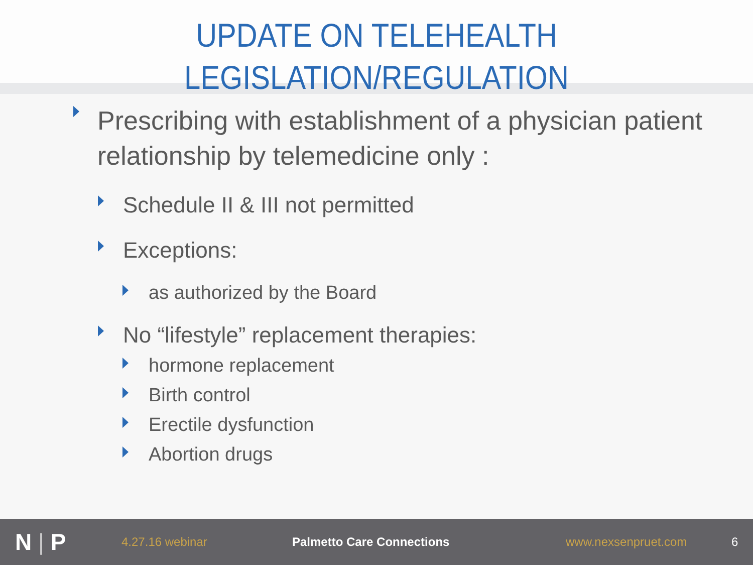UPDATE ON TELEHEALTH
LEGISLATION/REGULATION
Prescribing with establishment of a physician patient
relationship by telemedicine only :
Schedule II & III not permitted
Exceptions:
as authorized by the Board
No “lifestyle” replacement therapies:
hormone replacement
Birth control
Erectile dysfunction
Abortion drugs
N | P
4.27.16 webinar Palmetto Care Connections www.nexsenpruet.com 6